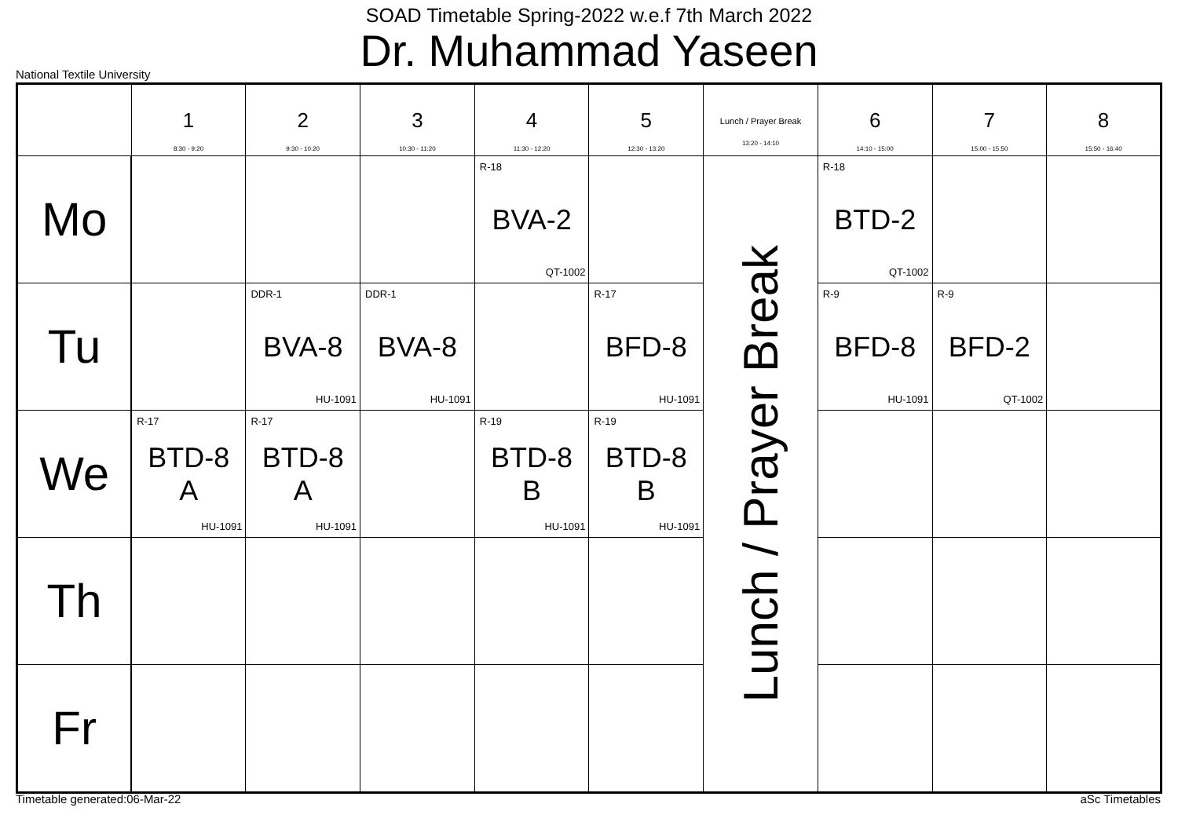SOAD Timetable Spring-2022 w.e.f 7th March 2022
Dr. Muhammad Yaseen
National Textile University
| | 1 8:30 - 9:20 | 2 9:30 - 10:20 | 3 10:30 - 11:20 | 4 11:30 - 12:20 | 5 12:30 - 13:20 | Lunch / Prayer Break 13:20 - 14:10 | 6 14:10 - 15:00 | 7 15:00 - 15:50 | 8 15:50 - 16:40 |
| --- | --- | --- | --- | --- | --- | --- | --- | --- | --- |
| Mo | | | | R-18 BVA-2 QT-1002 | | Lunch / Prayer Break | R-18 BTD-2 QT-1002 | | |
| Tu | | DDR-1 BVA-8 HU-1091 | DDR-1 BVA-8 HU-1091 | | R-17 BFD-8 HU-1091 | | R-9 BFD-8 HU-1091 | R-9 BFD-2 QT-1002 | |
| We | R-17 BTD-8 A HU-1091 | R-17 BTD-8 A HU-1091 | | R-19 BTD-8 B HU-1091 | R-19 BTD-8 B HU-1091 | | | | |
| Th | | | | | | | | | |
| Fr | | | | | | | | | |
Timetable generated:06-Mar-22 aSc Timetables